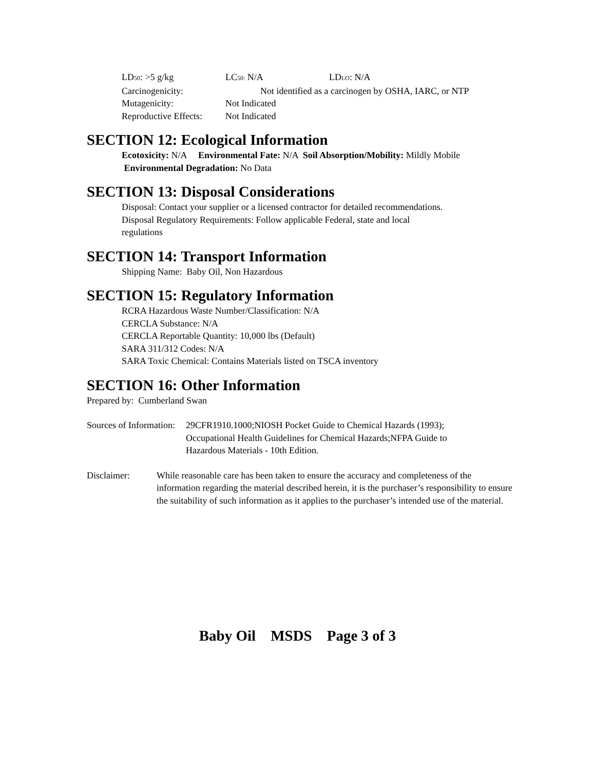LD50: >5 g/kg LC50: N/A LDLO: N/A
Carcinogenicity: Not identified as a carcinogen by OSHA, IARC, or NTP
Mutagenicity: Not Indicated
Reproductive Effects: Not Indicated
SECTION 12: Ecological Information
Ecotoxicity: N/A Environmental Fate: N/A Soil Absorption/Mobility: Mildly Mobile Environmental Degradation: No Data
SECTION 13: Disposal Considerations
Disposal: Contact your supplier or a licensed contractor for detailed recommendations.
Disposal Regulatory Requirements: Follow applicable Federal, state and local
regulations
SECTION 14: Transport Information
Shipping Name: Baby Oil, Non Hazardous
SECTION 15: Regulatory Information
RCRA Hazardous Waste Number/Classification: N/A
CERCLA Substance: N/A
CERCLA Reportable Quantity: 10,000 lbs (Default)
SARA 311/312 Codes: N/A
SARA Toxic Chemical: Contains Materials listed on TSCA inventory
SECTION 16: Other Information
Prepared by: Cumberland Swan
Sources of Information: 29CFR1910.1000;NIOSH Pocket Guide to Chemical Hazards (1993);
Occupational Health Guidelines for Chemical Hazards;NFPA Guide to
Hazardous Materials - 10th Edition.
Disclaimer: While reasonable care has been taken to ensure the accuracy and completeness of the information regarding the material described herein, it is the purchaser’s responsibility to ensure the suitability of such information as it applies to the purchaser’s intended use of the material.
Baby Oil MSDS Page 3 of 3